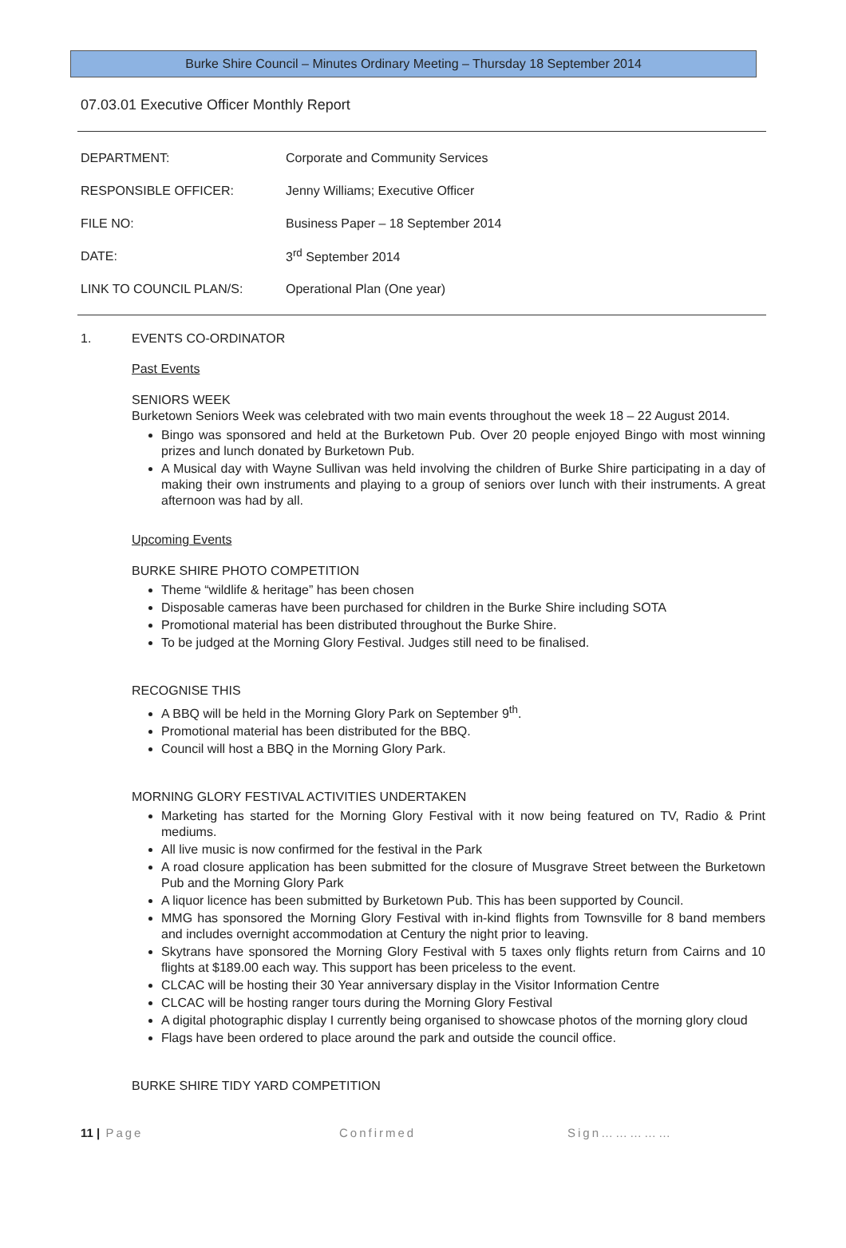Burke Shire Council – Minutes Ordinary Meeting – Thursday 18 September 2014
07.03.01 Executive Officer Monthly Report
| DEPARTMENT: | Corporate and Community Services |
| RESPONSIBLE OFFICER: | Jenny Williams; Executive Officer |
| FILE NO: | Business Paper – 18 September 2014 |
| DATE: | 3<sup>rd</sup> September 2014 |
| LINK TO COUNCIL PLAN/S: | Operational Plan (One year) |
1. EVENTS CO-ORDINATOR
Past Events
SENIORS WEEK
Burketown Seniors Week was celebrated with two main events throughout the week 18 – 22 August 2014.
Bingo was sponsored and held at the Burketown Pub. Over 20 people enjoyed Bingo with most winning prizes and lunch donated by Burketown Pub.
A Musical day with Wayne Sullivan was held involving the children of Burke Shire participating in a day of making their own instruments and playing to a group of seniors over lunch with their instruments. A great afternoon was had by all.
Upcoming Events
BURKE SHIRE PHOTO COMPETITION
Theme “wildlife & heritage” has been chosen
Disposable cameras have been purchased for children in the Burke Shire including SOTA
Promotional material has been distributed throughout the Burke Shire.
To be judged at the Morning Glory Festival. Judges still need to be finalised.
RECOGNISE THIS
A BBQ will be held in the Morning Glory Park on September 9<sup>th</sup>.
Promotional material has been distributed for the BBQ.
Council will host a BBQ in the Morning Glory Park.
MORNING GLORY FESTIVAL ACTIVITIES UNDERTAKEN
Marketing has started for the Morning Glory Festival with it now being featured on TV, Radio & Print mediums.
All live music is now confirmed for the festival in the Park
A road closure application has been submitted for the closure of Musgrave Street between the Burketown Pub and the Morning Glory Park
A liquor licence has been submitted by Burketown Pub. This has been supported by Council.
MMG has sponsored the Morning Glory Festival with in-kind flights from Townsville for 8 band members and includes overnight accommodation at Century the night prior to leaving.
Skytrans have sponsored the Morning Glory Festival with 5 taxes only flights return from Cairns and 10 flights at $189.00 each way. This support has been priceless to the event.
CLCAC will be hosting their 30 Year anniversary display in the Visitor Information Centre
CLCAC will be hosting ranger tours during the Morning Glory Festival
A digital photographic display I currently being organised to showcase photos of the morning glory cloud
Flags have been ordered to place around the park and outside the council office.
BURKE SHIRE TIDY YARD COMPETITION
11 | Page Confirmed Sign……………